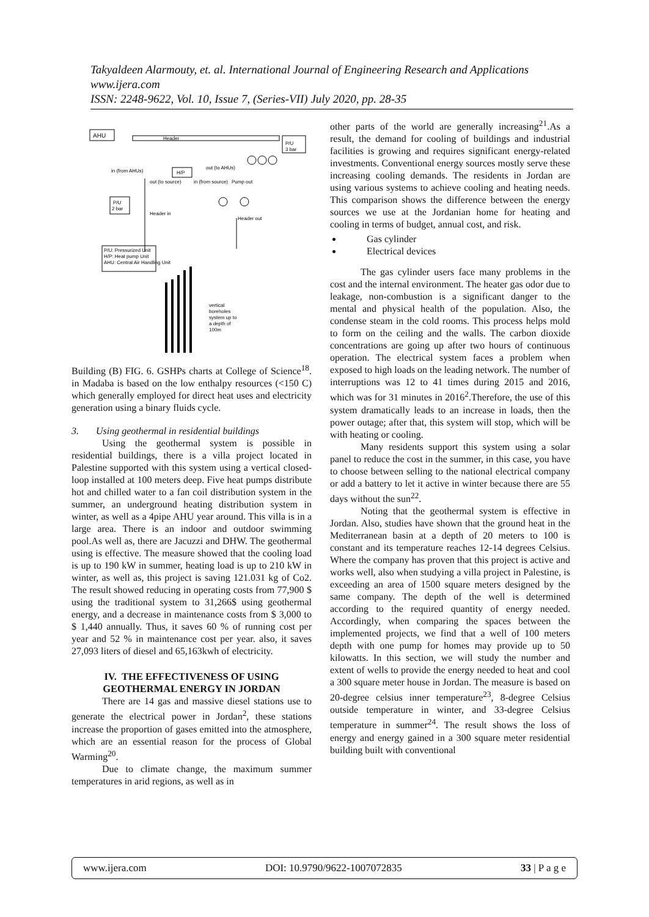Takyaldeen Alarmouty, et. al. International Journal of Engineering Research and Applications
www.ijera.com
ISSN: 2248-9622, Vol. 10, Issue 7, (Series-VII) July 2020, pp. 28-35
AHU
Header
P/U
3 bar
in (from AHUs)
out (to AHUs)
H/P
out (to source)
in (from source)
Pump out
P/U
2 bar
Header in
Header out
P/U: Pressurized Unit
H/P: Heat pump Unit
AHU: Central Air Handling Unit
vertical
boreholes
system up to
a depth of
100m
Building (B) FIG. 6. GSHPs charts at College of Science<sup>18</sup>. in Madaba is based on the low enthalpy resources (<150 C) which generally employed for direct heat uses and electricity generation using a binary fluids cycle.
3. Using geothermal in residential buildings
Using the geothermal system is possible in residential buildings, there is a villa project located in Palestine supported with this system using a vertical closed-loop installed at 100 meters deep. Five heat pumps distribute hot and chilled water to a fan coil distribution system in the summer, an underground heating distribution system in winter, as well as a 4pipe AHU year around. This villa is in a large area. There is an indoor and outdoor swimming pool.As well as, there are Jacuzzi and DHW. The geothermal using is effective. The measure showed that the cooling load is up to 190 kW in summer, heating load is up to 210 kW in winter, as well as, this project is saving 121.031 kg of Co2. The result showed reducing in operating costs from 77,900 $ using the traditional system to 31,266$ using geothermal energy, and a decrease in maintenance costs from $ 3,000 to $ 1,440 annually. Thus, it saves 60 % of running cost per year and 52 % in maintenance cost per year. also, it saves 27,093 liters of diesel and 65,163kwh of electricity.
IV. THE EFFECTIVENESS OF USING GEOTHERMAL ENERGY IN JORDAN
There are 14 gas and massive diesel stations use to generate the electrical power in Jordan<sup>2</sup>, these stations increase the proportion of gases emitted into the atmosphere, which are an essential reason for the process of Global Warming<sup>20</sup>.
Due to climate change, the maximum summer temperatures in arid regions, as well as in
other parts of the world are generally increasing<sup>21</sup>.As a result, the demand for cooling of buildings and industrial facilities is growing and requires significant energy-related investments. Conventional energy sources mostly serve these increasing cooling demands. The residents in Jordan are using various systems to achieve cooling and heating needs. This comparison shows the difference between the energy sources we use at the Jordanian home for heating and cooling in terms of budget, annual cost, and risk.
Gas cylinder
Electrical devices
The gas cylinder users face many problems in the cost and the internal environment. The heater gas odor due to leakage, non-combustion is a significant danger to the mental and physical health of the population. Also, the condense steam in the cold rooms. This process helps mold to form on the ceiling and the walls. The carbon dioxide concentrations are going up after two hours of continuous operation. The electrical system faces a problem when exposed to high loads on the leading network. The number of interruptions was 12 to 41 times during 2015 and 2016, which was for 31 minutes in 2016<sup>2</sup>.Therefore, the use of this system dramatically leads to an increase in loads, then the power outage; after that, this system will stop, which will be with heating or cooling.
Many residents support this system using a solar panel to reduce the cost in the summer, in this case, you have to choose between selling to the national electrical company or add a battery to let it active in winter because there are 55 days without the sun<sup>22</sup>.
Noting that the geothermal system is effective in Jordan. Also, studies have shown that the ground heat in the Mediterranean basin at a depth of 20 meters to 100 is constant and its temperature reaches 12-14 degrees Celsius. Where the company has proven that this project is active and works well, also when studying a villa project in Palestine, is exceeding an area of 1500 square meters designed by the same company. The depth of the well is determined according to the required quantity of energy needed. Accordingly, when comparing the spaces between the implemented projects, we find that a well of 100 meters depth with one pump for homes may provide up to 50 kilowatts. In this section, we will study the number and extent of wells to provide the energy needed to heat and cool a 300 square meter house in Jordan. The measure is based on 20-degree celsius inner temperature<sup>23</sup>, 8-degree Celsius outside temperature in winter, and 33-degree Celsius temperature in summer<sup>24</sup>. The result shows the loss of energy and energy gained in a 300 square meter residential building built with conventional
www.ijera.com DOI: 10.9790/9622-1007072835 33 | P a g e